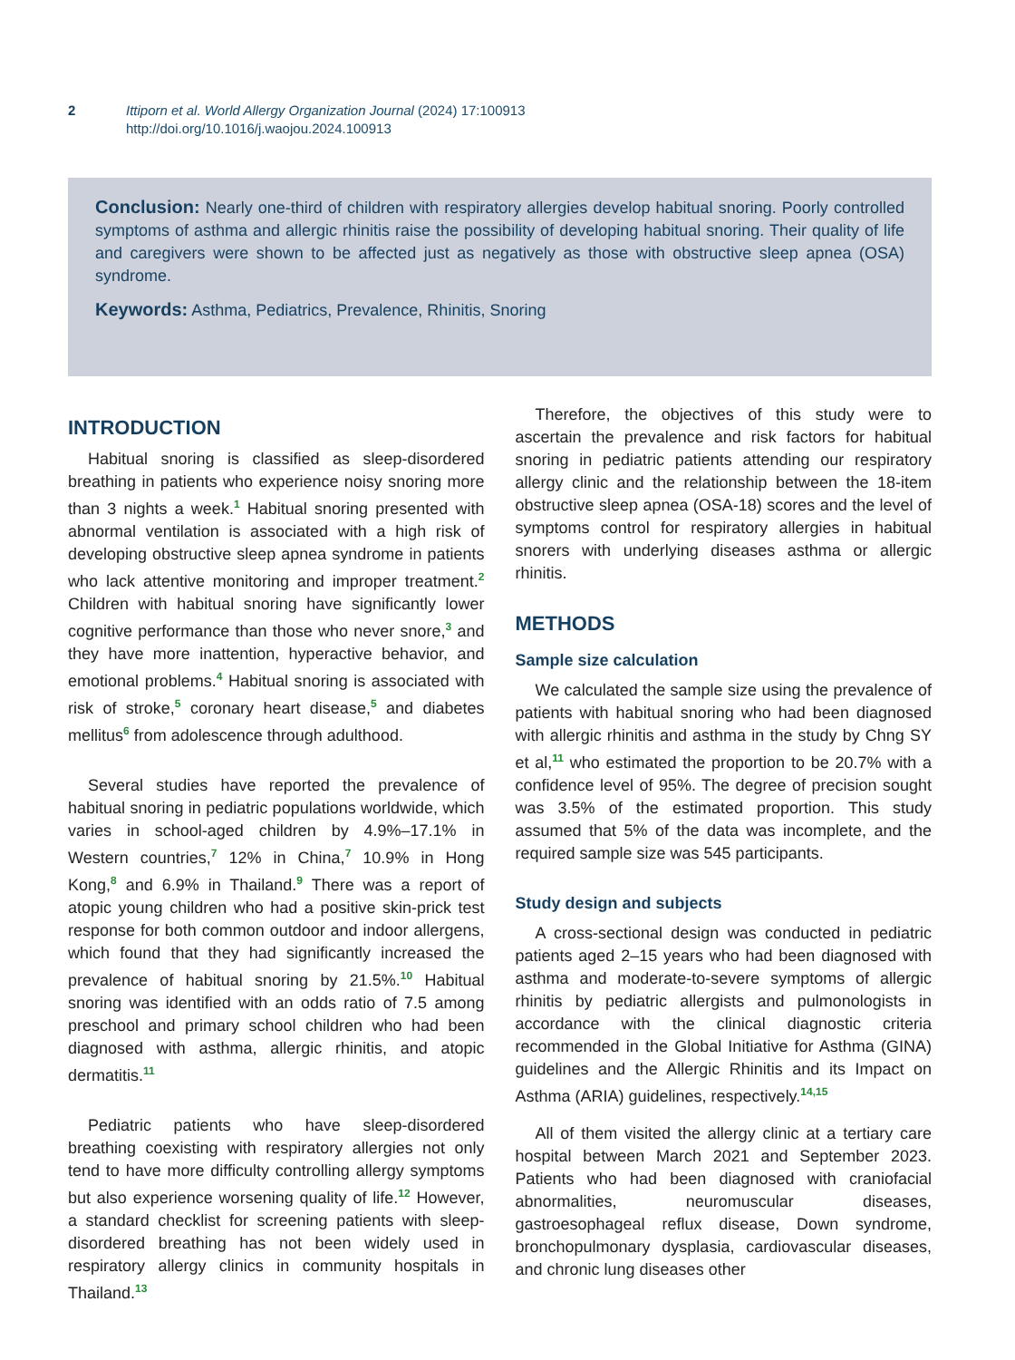2 Ittiporn et al. World Allergy Organization Journal (2024) 17:100913
http://doi.org/10.1016/j.waojou.2024.100913
Conclusion: Nearly one-third of children with respiratory allergies develop habitual snoring. Poorly controlled symptoms of asthma and allergic rhinitis raise the possibility of developing habitual snoring. Their quality of life and caregivers were shown to be affected just as negatively as those with obstructive sleep apnea (OSA) syndrome.
Keywords: Asthma, Pediatrics, Prevalence, Rhinitis, Snoring
INTRODUCTION
Habitual snoring is classified as sleep-disordered breathing in patients who experience noisy snoring more than 3 nights a week.<sup>1</sup> Habitual snoring presented with abnormal ventilation is associated with a high risk of developing obstructive sleep apnea syndrome in patients who lack attentive monitoring and improper treatment.<sup>2</sup> Children with habitual snoring have significantly lower cognitive performance than those who never snore,<sup>3</sup> and they have more inattention, hyperactive behavior, and emotional problems.<sup>4</sup> Habitual snoring is associated with risk of stroke,<sup>5</sup> coronary heart disease,<sup>5</sup> and diabetes mellitus<sup>6</sup> from adolescence through adulthood.
Several studies have reported the prevalence of habitual snoring in pediatric populations worldwide, which varies in school-aged children by 4.9%–17.1% in Western countries,<sup>7</sup> 12% in China,<sup>7</sup> 10.9% in Hong Kong,<sup>8</sup> and 6.9% in Thailand.<sup>9</sup> There was a report of atopic young children who had a positive skin-prick test response for both common outdoor and indoor allergens, which found that they had significantly increased the prevalence of habitual snoring by 21.5%.<sup>10</sup> Habitual snoring was identified with an odds ratio of 7.5 among preschool and primary school children who had been diagnosed with asthma, allergic rhinitis, and atopic dermatitis.<sup>11</sup>
Pediatric patients who have sleep-disordered breathing coexisting with respiratory allergies not only tend to have more difficulty controlling allergy symptoms but also experience worsening quality of life.<sup>12</sup> However, a standard checklist for screening patients with sleep-disordered breathing has not been widely used in respiratory allergy clinics in community hospitals in Thailand.<sup>13</sup>
Therefore, the objectives of this study were to ascertain the prevalence and risk factors for habitual snoring in pediatric patients attending our respiratory allergy clinic and the relationship between the 18-item obstructive sleep apnea (OSA-18) scores and the level of symptoms control for respiratory allergies in habitual snorers with underlying diseases asthma or allergic rhinitis.
METHODS
Sample size calculation
We calculated the sample size using the prevalence of patients with habitual snoring who had been diagnosed with allergic rhinitis and asthma in the study by Chng SY et al,<sup>11</sup> who estimated the proportion to be 20.7% with a confidence level of 95%. The degree of precision sought was 3.5% of the estimated proportion. This study assumed that 5% of the data was incomplete, and the required sample size was 545 participants.
Study design and subjects
A cross-sectional design was conducted in pediatric patients aged 2–15 years who had been diagnosed with asthma and moderate-to-severe symptoms of allergic rhinitis by pediatric allergists and pulmonologists in accordance with the clinical diagnostic criteria recommended in the Global Initiative for Asthma (GINA) guidelines and the Allergic Rhinitis and its Impact on Asthma (ARIA) guidelines, respectively.<sup>14,15</sup>
All of them visited the allergy clinic at a tertiary care hospital between March 2021 and September 2023. Patients who had been diagnosed with craniofacial abnormalities, neuromuscular diseases, gastroesophageal reflux disease, Down syndrome, bronchopulmonary dysplasia, cardiovascular diseases, and chronic lung diseases other